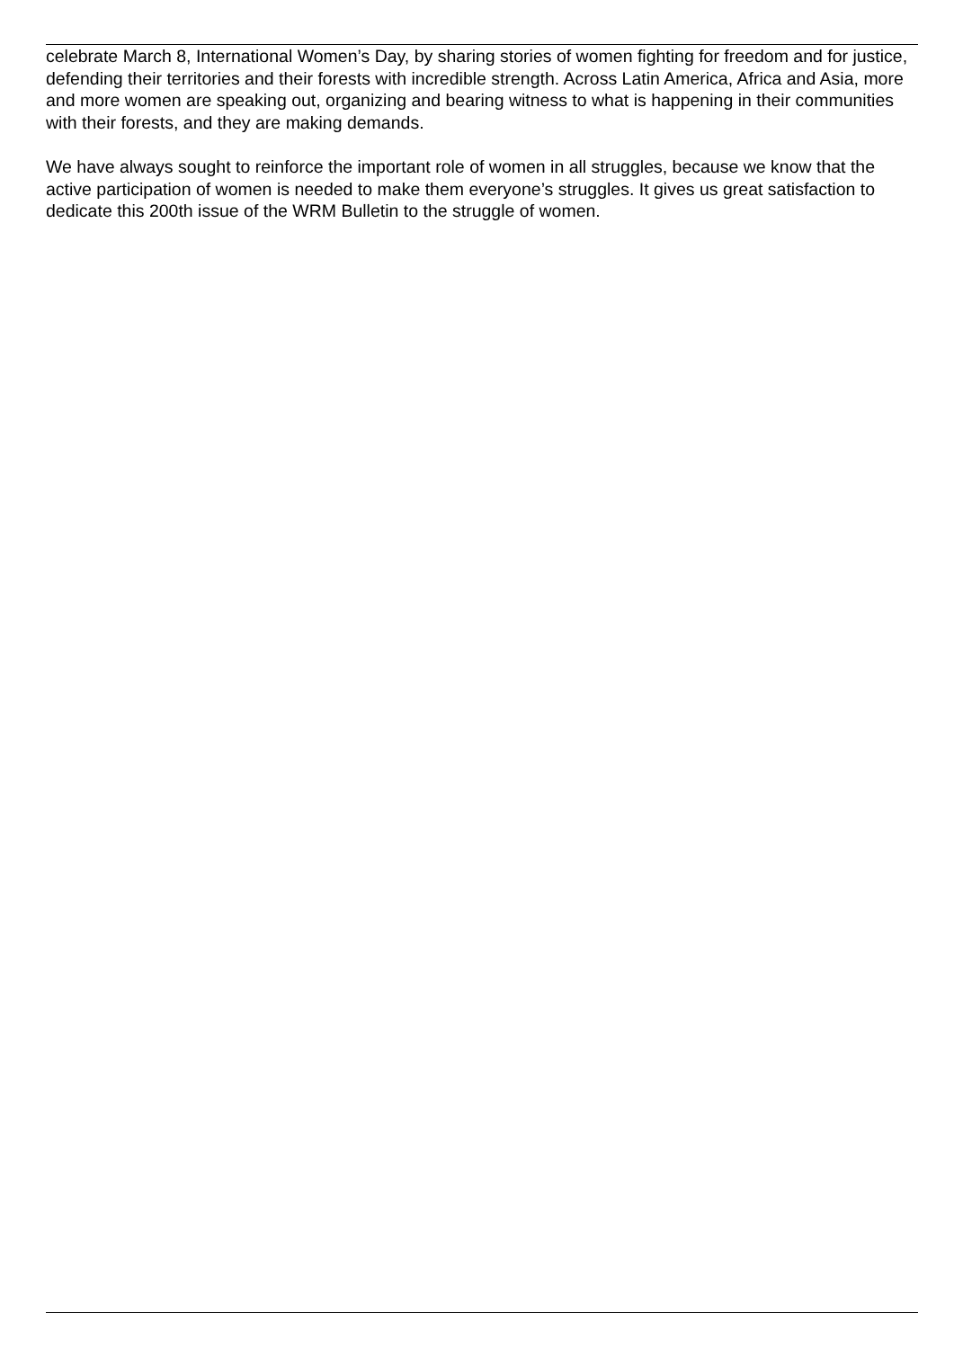celebrate March 8, International Women’s Day, by sharing stories of women fighting for freedom and for justice, defending their territories and their forests with incredible strength. Across Latin America, Africa and Asia, more and more women are speaking out, organizing and bearing witness to what is happening in their communities with their forests, and they are making demands.
We have always sought to reinforce the important role of women in all struggles, because we know that the active participation of women is needed to make them everyone’s struggles. It gives us great satisfaction to dedicate this 200th issue of the WRM Bulletin to the struggle of women.